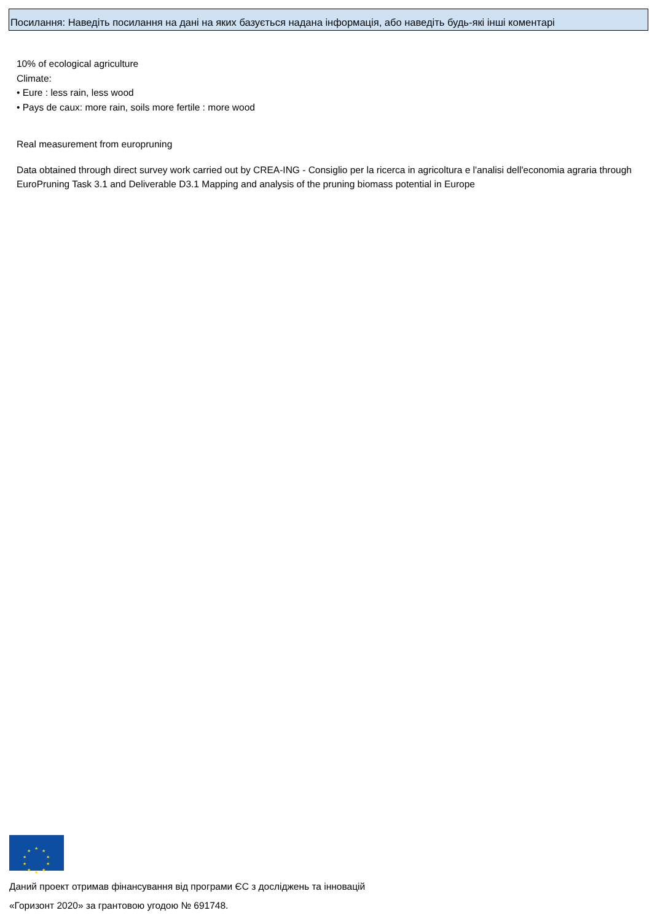Посилання: Наведіть посилання на дані на яких базується надана інформація, або наведіть будь-які інші коментарі
10% of ecological agriculture
Climate:
• Eure : less rain, less wood
• Pays de caux: more rain, soils more fertile : more wood
Real measurement from europruning
Data obtained through direct survey work carried out by CREA-ING - Consiglio per la ricerca in agricoltura e l'analisi dell'economia agraria through EuroPruning Task 3.1 and Deliverable D3.1 Mapping and analysis of the pruning biomass potential in Europe
★ ★
★
★
★ ★ ★
★
★
★
Даний проект отримав фінансування від програми ЄС з досліджень та інновацій
«Горизонт 2020» за грантовою угодою № 691748.